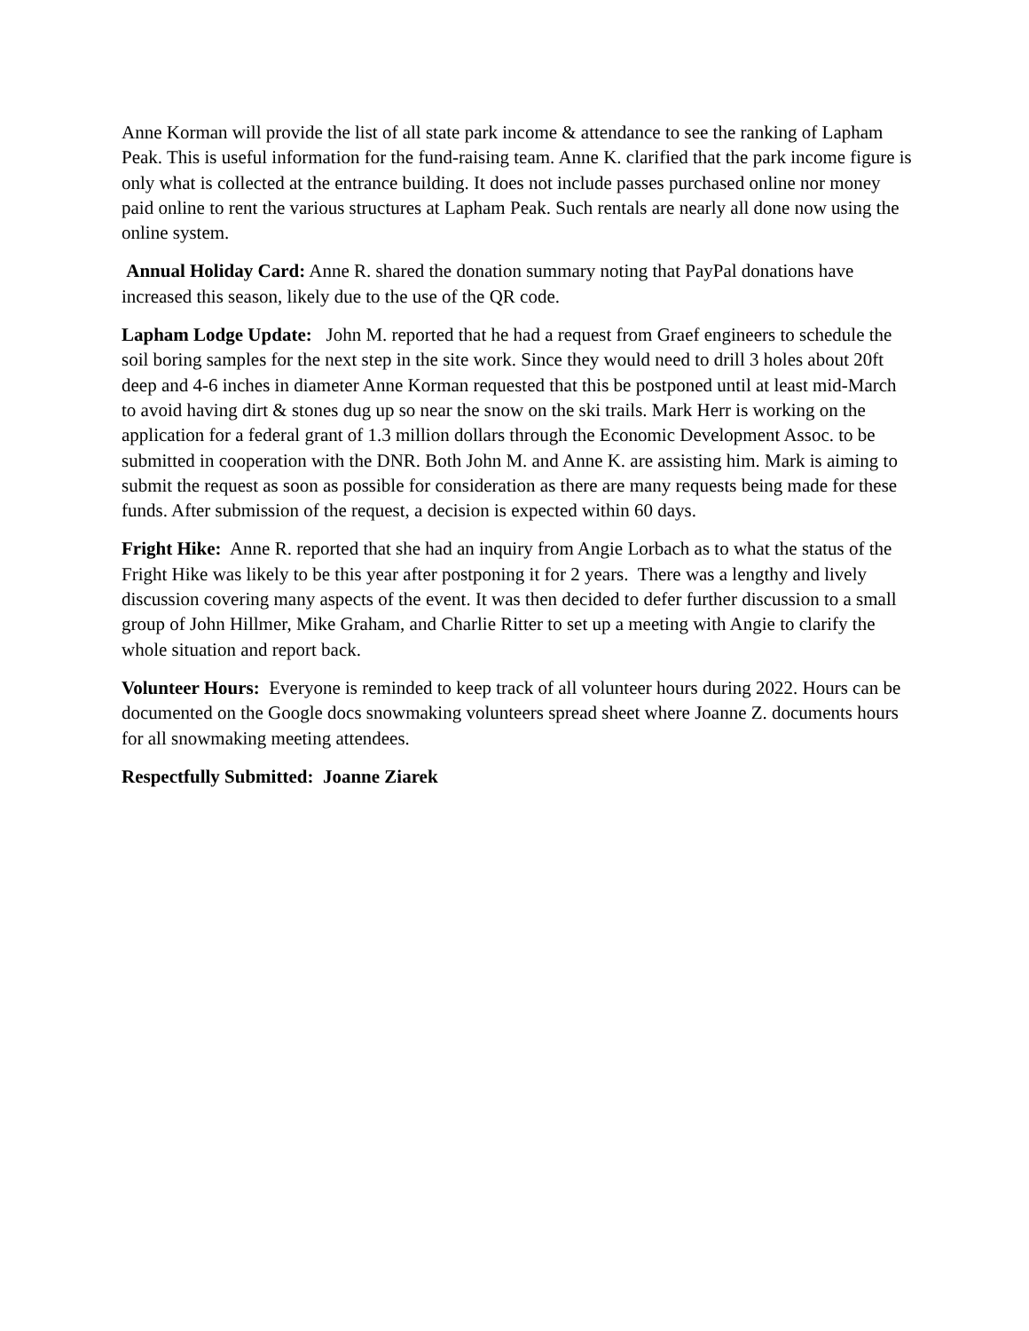Anne Korman will provide the list of all state park income & attendance to see the ranking of Lapham Peak. This is useful information for the fund-raising team. Anne K. clarified that the park income figure is only what is collected at the entrance building. It does not include passes purchased online nor money paid online to rent the various structures at Lapham Peak. Such rentals are nearly all done now using the online system.
Annual Holiday Card: Anne R. shared the donation summary noting that PayPal donations have increased this season, likely due to the use of the QR code.
Lapham Lodge Update: John M. reported that he had a request from Graef engineers to schedule the soil boring samples for the next step in the site work. Since they would need to drill 3 holes about 20ft deep and 4-6 inches in diameter Anne Korman requested that this be postponed until at least mid-March to avoid having dirt & stones dug up so near the snow on the ski trails. Mark Herr is working on the application for a federal grant of 1.3 million dollars through the Economic Development Assoc. to be submitted in cooperation with the DNR. Both John M. and Anne K. are assisting him. Mark is aiming to submit the request as soon as possible for consideration as there are many requests being made for these funds. After submission of the request, a decision is expected within 60 days.
Fright Hike: Anne R. reported that she had an inquiry from Angie Lorbach as to what the status of the Fright Hike was likely to be this year after postponing it for 2 years. There was a lengthy and lively discussion covering many aspects of the event. It was then decided to defer further discussion to a small group of John Hillmer, Mike Graham, and Charlie Ritter to set up a meeting with Angie to clarify the whole situation and report back.
Volunteer Hours: Everyone is reminded to keep track of all volunteer hours during 2022. Hours can be documented on the Google docs snowmaking volunteers spread sheet where Joanne Z. documents hours for all snowmaking meeting attendees.
Respectfully Submitted: Joanne Ziarek